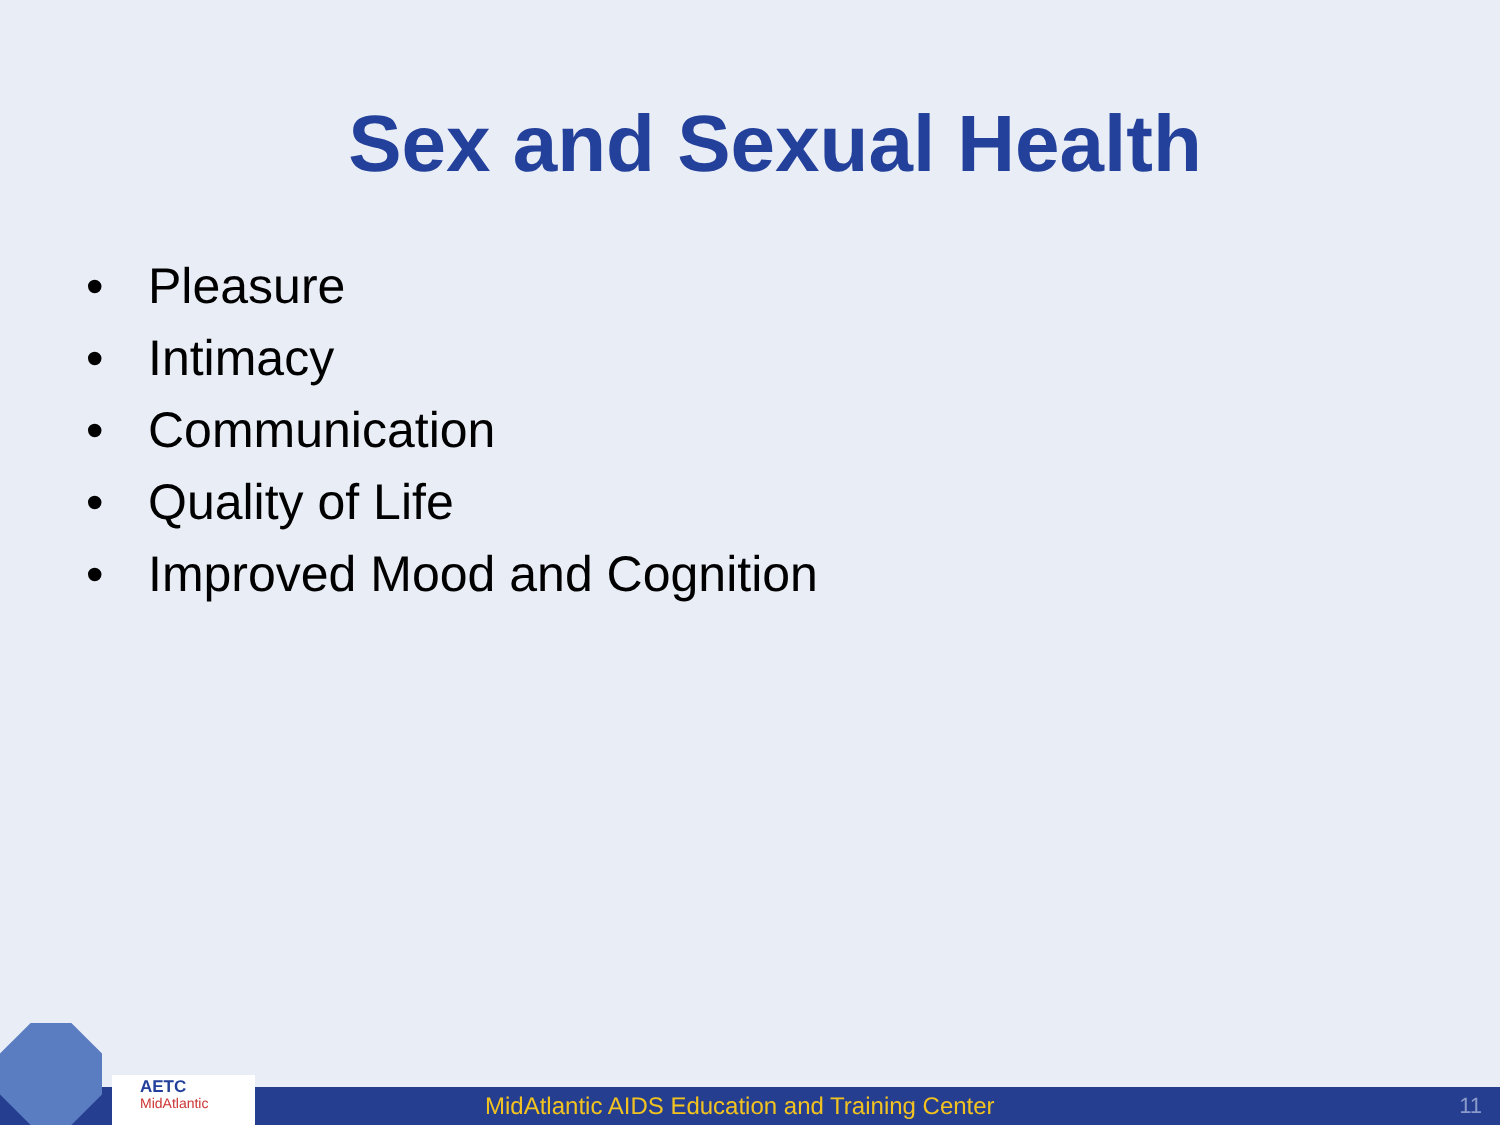Sex and Sexual Health
• Pleasure
• Intimacy
• Communication
• Quality of Life
• Improved Mood and Cognition
MidAtlantic AIDS Education and Training Center
11
AETC
MidAtlantic